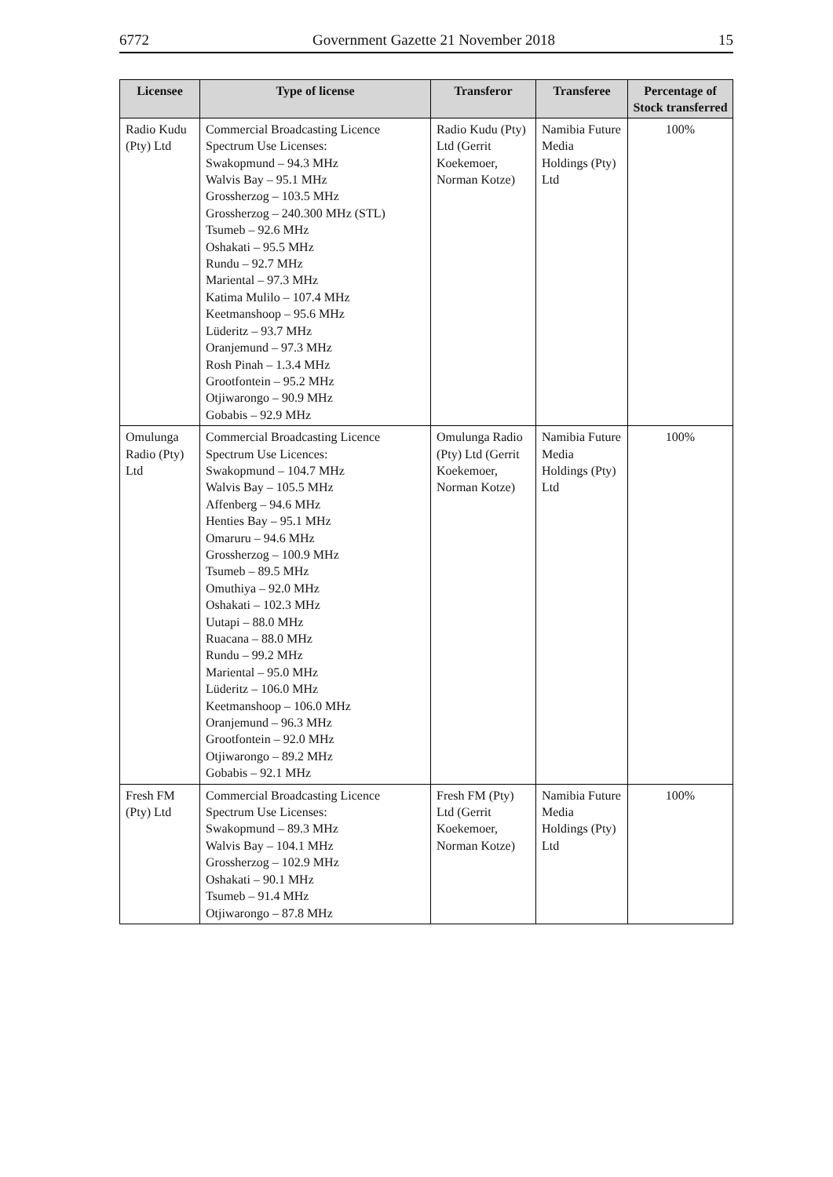6772 Government Gazette 21 November 2018 15
| Licensee | Type of license | Transferor | Transferee | Percentage of Stock transferred |
| --- | --- | --- | --- | --- |
| Radio Kudu (Pty) Ltd | Commercial Broadcasting Licence Spectrum Use Licenses: Swakopmund – 94.3 MHz Walvis Bay – 95.1 MHz Grossherzog – 103.5 MHz Grossherzog – 240.300 MHz (STL) Tsumeb – 92.6 MHz Oshakati – 95.5 MHz Rundu – 92.7 MHz Mariental – 97.3 MHz Katima Mulilo – 107.4 MHz Keetmanshoop – 95.6 MHz Lüderitz – 93.7 MHz Oranjemund – 97.3 MHz Rosh Pinah – 1.3.4 MHz Grootfontein – 95.2 MHz Otjiwarongo – 90.9 MHz Gobabis – 92.9 MHz | Radio Kudu (Pty) Ltd (Gerrit Koekemoer, Norman Kotze) | Namibia Future Media Holdings (Pty) Ltd | 100% |
| Omulunga Radio (Pty) Ltd | Commercial Broadcasting Licence Spectrum Use Licences: Swakopmund – 104.7 MHz Walvis Bay – 105.5 MHz Affenberg – 94.6 MHz Henties Bay – 95.1 MHz Omaruru – 94.6 MHz Grossherzog – 100.9 MHz Tsumeb – 89.5 MHz Omuthiya – 92.0 MHz Oshakati – 102.3 MHz Uutapi – 88.0 MHz Ruacana – 88.0 MHz Rundu – 99.2 MHz Mariental – 95.0 MHz Lüderitz – 106.0 MHz Keetmanshoop – 106.0 MHz Oranjemund – 96.3 MHz Grootfontein – 92.0 MHz Otjiwarongo – 89.2 MHz Gobabis – 92.1 MHz | Omulunga Radio (Pty) Ltd (Gerrit Koekemoer, Norman Kotze) | Namibia Future Media Holdings (Pty) Ltd | 100% |
| Fresh FM (Pty) Ltd | Commercial Broadcasting Licence Spectrum Use Licenses: Swakopmund – 89.3 MHz Walvis Bay – 104.1 MHz Grossherzog – 102.9 MHz Oshakati – 90.1 MHz Tsumeb – 91.4 MHz Otjiwarongo – 87.8 MHz | Fresh FM (Pty) Ltd (Gerrit Koekemoer, Norman Kotze) | Namibia Future Media Holdings (Pty) Ltd | 100% |